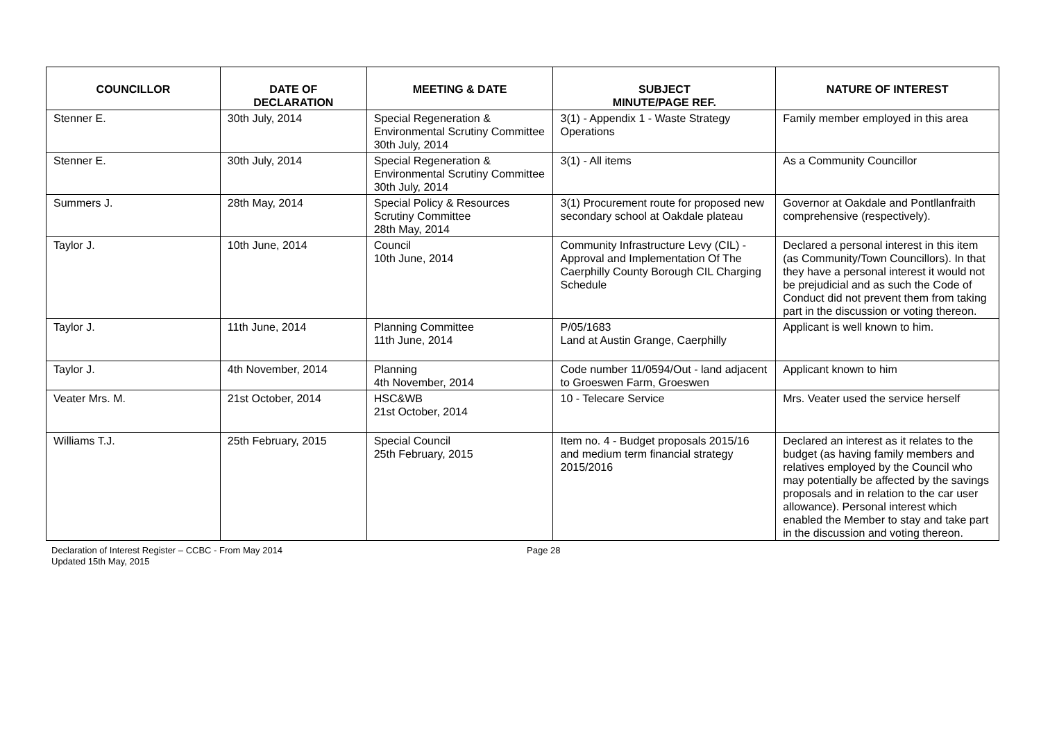| COUNCILLOR | DATE OF DECLARATION | MEETING & DATE | SUBJECT MINUTE/PAGE REF. | NATURE OF INTEREST |
| --- | --- | --- | --- | --- |
| Stenner E. | 30th July, 2014 | Special Regeneration & Environmental Scrutiny Committee 30th July, 2014 | 3(1) - Appendix 1 - Waste Strategy Operations | Family member employed in this area |
| Stenner E. | 30th July, 2014 | Special Regeneration & Environmental Scrutiny Committee 30th July, 2014 | 3(1) - All items | As a Community Councillor |
| Summers J. | 28th May, 2014 | Special Policy & Resources Scrutiny Committee 28th May, 2014 | 3(1) Procurement route for proposed new secondary school at Oakdale plateau | Governor at Oakdale and Pontllanfraith comprehensive (respectively). |
| Taylor J. | 10th June, 2014 | Council 10th June, 2014 | Community Infrastructure Levy (CIL) - Approval and Implementation Of The Caerphilly County Borough CIL Charging Schedule | Declared a personal interest in this item (as Community/Town Councillors). In that they have a personal interest it would not be prejudicial and as such the Code of Conduct did not prevent them from taking part in the discussion or voting thereon. |
| Taylor J. | 11th June, 2014 | Planning Committee 11th June, 2014 | P/05/1683 Land at Austin Grange, Caerphilly | Applicant is well known to him. |
| Taylor J. | 4th November, 2014 | Planning 4th November, 2014 | Code number 11/0594/Out - land adjacent to Groeswen Farm, Groeswen | Applicant known to him |
| Veater Mrs. M. | 21st October, 2014 | HSC&WB 21st October, 2014 | 10 - Telecare Service | Mrs. Veater used the service herself |
| Williams T.J. | 25th February, 2015 | Special Council 25th February, 2015 | Item no. 4 - Budget proposals 2015/16 and medium term financial strategy 2015/2016 | Declared an interest as it relates to the budget (as having family members and relatives employed by the Council who may potentially be affected by the savings proposals and in relation to the car user allowance). Personal interest which enabled the Member to stay and take part in the discussion and voting thereon. |
Declaration of Interest Register – CCBC - From May 2014
Updated 15th May, 2015
Page 28